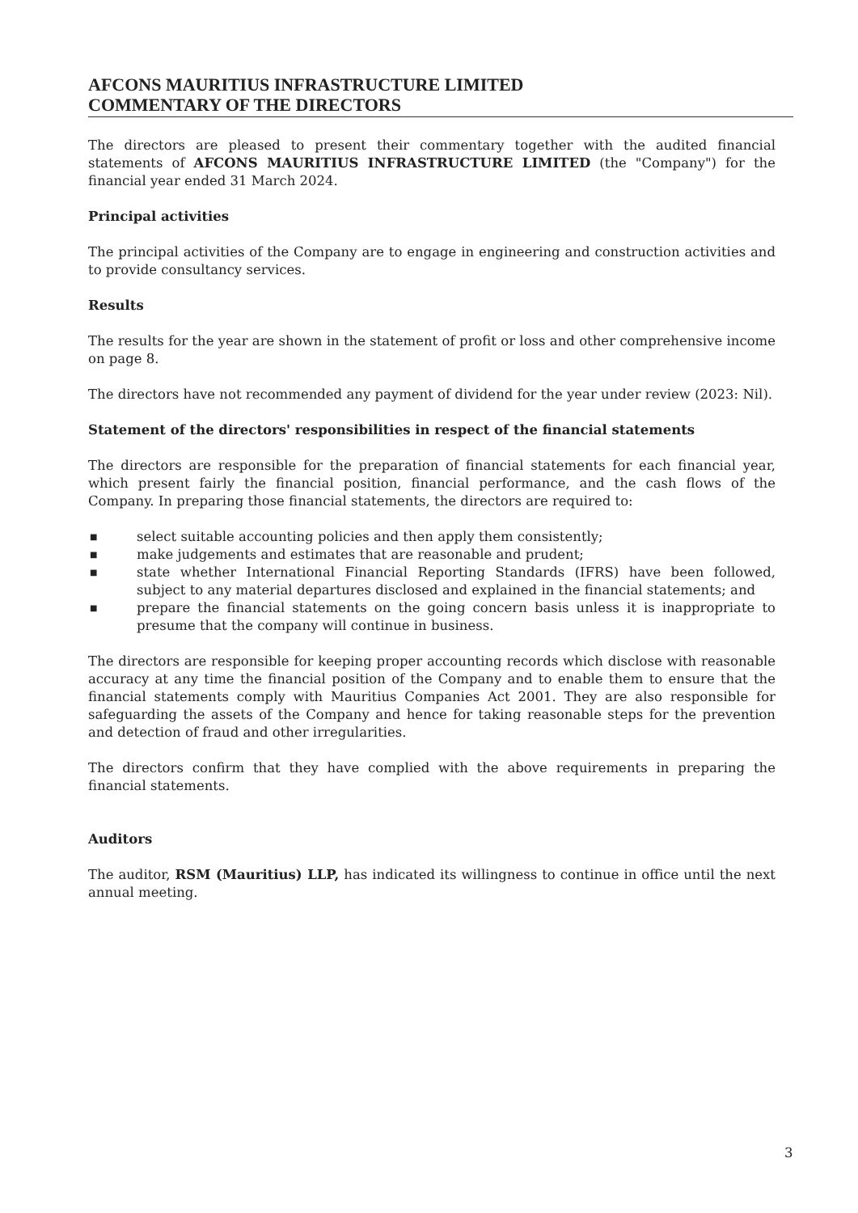AFCONS MAURITIUS INFRASTRUCTURE LIMITED
COMMENTARY OF THE DIRECTORS
The directors are pleased to present their commentary together with the audited financial statements of AFCONS MAURITIUS INFRASTRUCTURE LIMITED (the "Company") for the financial year ended 31 March 2024.
Principal activities
The principal activities of the Company are to engage in engineering and construction activities and to provide consultancy services.
Results
The results for the year are shown in the statement of profit or loss and other comprehensive income on page 8.
The directors have not recommended any payment of dividend for the year under review (2023: Nil).
Statement of the directors' responsibilities in respect of the financial statements
The directors are responsible for the preparation of financial statements for each financial year, which present fairly the financial position, financial performance, and the cash flows of the Company. In preparing those financial statements, the directors are required to:
■ select suitable accounting policies and then apply them consistently;
■ make judgements and estimates that are reasonable and prudent;
■ state whether International Financial Reporting Standards (IFRS) have been followed, subject to any material departures disclosed and explained in the financial statements; and
■ prepare the financial statements on the going concern basis unless it is inappropriate to presume that the company will continue in business.
The directors are responsible for keeping proper accounting records which disclose with reasonable accuracy at any time the financial position of the Company and to enable them to ensure that the financial statements comply with Mauritius Companies Act 2001. They are also responsible for safeguarding the assets of the Company and hence for taking reasonable steps for the prevention and detection of fraud and other irregularities.
The directors confirm that they have complied with the above requirements in preparing the financial statements.
Auditors
The auditor, RSM (Mauritius) LLP, has indicated its willingness to continue in office until the next annual meeting.
3